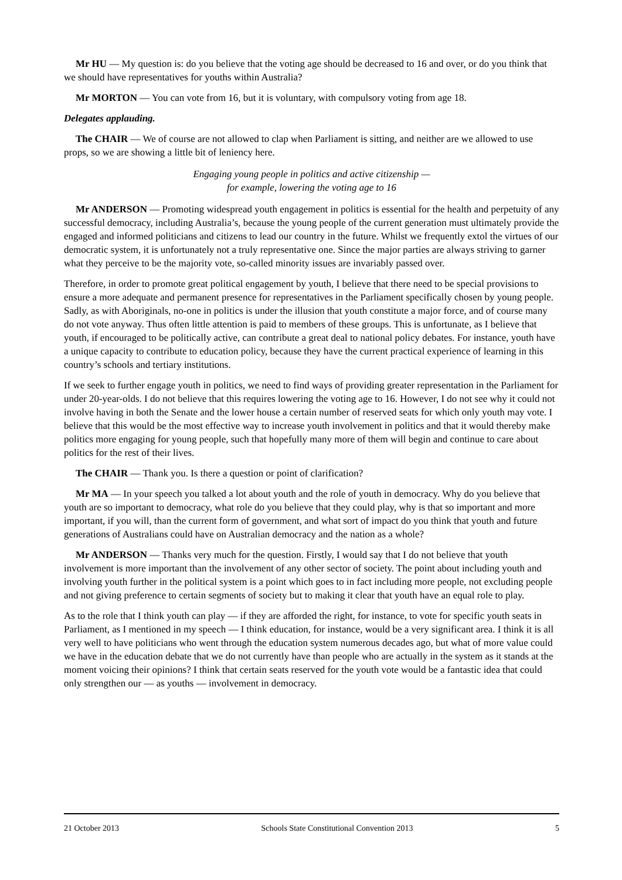Mr HU — My question is: do you believe that the voting age should be decreased to 16 and over, or do you think that we should have representatives for youths within Australia?
Mr MORTON — You can vote from 16, but it is voluntary, with compulsory voting from age 18.
Delegates applauding.
The CHAIR — We of course are not allowed to clap when Parliament is sitting, and neither are we allowed to use props, so we are showing a little bit of leniency here.
Engaging young people in politics and active citizenship —
for example, lowering the voting age to 16
Mr ANDERSON — Promoting widespread youth engagement in politics is essential for the health and perpetuity of any successful democracy, including Australia’s, because the young people of the current generation must ultimately provide the engaged and informed politicians and citizens to lead our country in the future. Whilst we frequently extol the virtues of our democratic system, it is unfortunately not a truly representative one. Since the major parties are always striving to garner what they perceive to be the majority vote, so-called minority issues are invariably passed over.
Therefore, in order to promote great political engagement by youth, I believe that there need to be special provisions to ensure a more adequate and permanent presence for representatives in the Parliament specifically chosen by young people. Sadly, as with Aboriginals, no-one in politics is under the illusion that youth constitute a major force, and of course many do not vote anyway. Thus often little attention is paid to members of these groups. This is unfortunate, as I believe that youth, if encouraged to be politically active, can contribute a great deal to national policy debates. For instance, youth have a unique capacity to contribute to education policy, because they have the current practical experience of learning in this country’s schools and tertiary institutions.
If we seek to further engage youth in politics, we need to find ways of providing greater representation in the Parliament for under 20-year-olds. I do not believe that this requires lowering the voting age to 16. However, I do not see why it could not involve having in both the Senate and the lower house a certain number of reserved seats for which only youth may vote. I believe that this would be the most effective way to increase youth involvement in politics and that it would thereby make politics more engaging for young people, such that hopefully many more of them will begin and continue to care about politics for the rest of their lives.
The CHAIR — Thank you. Is there a question or point of clarification?
Mr MA — In your speech you talked a lot about youth and the role of youth in democracy. Why do you believe that youth are so important to democracy, what role do you believe that they could play, why is that so important and more important, if you will, than the current form of government, and what sort of impact do you think that youth and future generations of Australians could have on Australian democracy and the nation as a whole?
Mr ANDERSON — Thanks very much for the question. Firstly, I would say that I do not believe that youth involvement is more important than the involvement of any other sector of society. The point about including youth and involving youth further in the political system is a point which goes to in fact including more people, not excluding people and not giving preference to certain segments of society but to making it clear that youth have an equal role to play.
As to the role that I think youth can play — if they are afforded the right, for instance, to vote for specific youth seats in Parliament, as I mentioned in my speech — I think education, for instance, would be a very significant area. I think it is all very well to have politicians who went through the education system numerous decades ago, but what of more value could we have in the education debate that we do not currently have than people who are actually in the system as it stands at the moment voicing their opinions? I think that certain seats reserved for the youth vote would be a fantastic idea that could only strengthen our — as youths — involvement in democracy.
21 October 2013 Schools State Constitutional Convention 2013 5